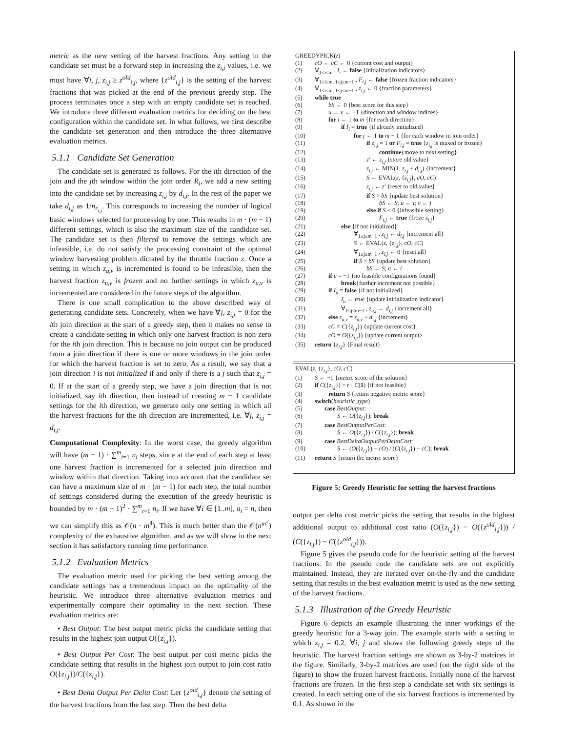metric as the new setting of the harvest fractions. Any setting in the candidate set must be a forward step in increasing the z<sub>i,j</sub> values, i.e. we must have ∀i, j, z<sub>i,j</sub> ≥ z<sup>old</sup><sub>i,j</sub>, where {z<sup>old</sup><sub>i,j</sub>} is the setting of the harvest fractions that was picked at the end of the previous greedy step. The process terminates once a step with an empty candidate set is reached. We introduce three different evaluation metrics for deciding on the best configuration within the candidate set. In what follows, we first describe the candidate set generation and then introduce the three alternative evaluation metrics.
5.1.1 Candidate Set Generation
The candidate set is generated as follows. For the ith direction of the join and the jth window within the join order R<sub>i</sub>, we add a new setting into the candidate set by increasing z<sub>i,j</sub> by d<sub>i,j</sub>. In the rest of the paper we take d<sub>i,j</sub> as 1/n<sub>r<sub>i,j</sub></sub>. This corresponds to increasing the number of logical basic windows selected for processing by one. This results in m · (m − 1) different settings, which is also the maximum size of the candidate set. The candidate set is then filtered to remove the settings which are infeasible, i.e. do not satisfy the processing constraint of the optimal window harvesting problem dictated by the throttle fraction z. Once a setting in which z<sub>u,v</sub> is incremented is found to be infeasible, then the harvest fraction z<sub>u,v</sub> is frozen and no further settings in which z<sub>u,v</sub> is incremented are considered in the future steps of the algorithm.
There is one small complication to the above described way of generating candidate sets. Concretely, when we have ∀j, z<sub>i,j</sub> = 0 for the ith join direction at the start of a greedy step, then it makes no sense to create a candidate setting in which only one harvest fraction is non-zero for the ith join direction. This is because no join output can be produced from a join direction if there is one or more windows in the join order for which the harvest fraction is set to zero. As a result, we say that a join direction i is not initialized if and only if there is a j such that z<sub>i,j</sub> = 0. If at the start of a greedy step, we have a join direction that is not initialized, say ith direction, then instead of creating m − 1 candidate settings for the ith direction, we generate only one setting in which all the harvest fractions for the ith direction are incremented, i.e. ∀j, z<sub>i,j</sub> = d<sub>i,j</sub>.
Computational Complexity: In the worst case, the greedy algorithm will have (m − 1) · ∑<sup>m</sup><sub>i=1</sub> n<sub>i</sub> steps, since at the end of each step at least one harvest fraction is incremented for a selected join direction and window within that direction. Taking into account that the candidate set can have a maximum size of m · (m − 1) for each step, the total number of settings considered during the execution of the greedy heuristic is bounded by m · (m − 1)<sup>2</sup> · ∑<sup>m</sup><sub>i=1</sub> n<sub>i</sub>. If we have ∀i ∈ [1..m], n<sub>i</sub> = n, then we can simplify this as 𝒪(n · m<sup>4</sup>). This is much better than the 𝒪(n<sup>m<sup>2</sup></sup>) complexity of the exhaustive algorithm, and as we will show in the next section it has satisfactory running time performance.
5.1.2 Evaluation Metrics
The evaluation metric used for picking the best setting among the candidate settings has a tremendous impact on the optimality of the heuristic. We introduce three alternative evaluation metrics and experimentally compare their optimality in the next section. These evaluation metrics are:
• Best Output: The best output metric picks the candidate setting that results in the highest join output O({z<sub>i,j</sub>}).
• Best Output Per Cost: The best output per cost metric picks the candidate setting that results in the highest join output to join cost ratio O({z<sub>i,j</sub>})/C({z<sub>i,j</sub>}).
• Best Delta Output Per Delta Cost: Let {z<sup>old</sup><sub>i,j</sub>} denote the setting of the harvest fractions from the last step. Then the best delta
| GREEDYPICK( z ) | |
| (1) | cO ← cC ← 0 {current cost and output} |
| (2) | ∀<sub>1≤i≤m</sub> , I<sub>i</sub> ← false {initialization indicators} |
| (3) | ∀<sub>1≤i≤m, 1≤j≤m−1</sub> , F<sub>i,j</sub> ← false {frozen fraction indicators} |
| (4) | ∀<sub>1≤i≤m, 1≤j≤m−1</sub> , z<sub>i,j</sub> ← 0 {fraction parameters} |
| (5) | while true |
| (6) | bS ← 0 {best score for this step} |
| (7) | u ← v ← −1 {direction and window indices} |
| (8) | for i ← 1 to m {for each direction} |
| (9) | if I<sub>i</sub> = true {if already initialized} |
| (10) | for j ← 1 to m − 1 {for each window in join order} |
| (11) | if z<sub>i,j</sub> = 1 or F<sub>i,j</sub> = true { z<sub>i,j</sub> is maxed or frozen} |
| (12) | continue {move to next setting} |
| (13) | z′ ← z<sub>i,j</sub> {store old value} |
| (14) | z<sub>i,j</sub> ← MIN(1, z<sub>i,j</sub> + d<sub>i,j</sub> ) {increment} |
| (15) | S ← EVAL( z , { z<sub>i,j</sub> }, cO , cC ) |
| (16) | z<sub>i,j</sub> ← z′ {reset to old value} |
| (17) | if S > bS {update best solution} |
| (18) | bS ← S ; u ← i ; v ← j |
| (19) | else if S < 0 {infeasible setting} |
| (20) | F<sub>i,j</sub> ← true {froze z<sub>i,j</sub> } |
| (21) | else {if not initialized} |
| (22) | ∀<sub>1≤j≤m−1</sub> , z<sub>i,j</sub> ← d<sub>i,j</sub> {increment all} |
| (23) | S ← EVAL( z , { z<sub>i,j</sub> }, cO , cC ) |
| (24) | ∀<sub>1≤j≤m−1</sub> , z<sub>i,j</sub> ← 0 {reset all} |
| (25) | if S > bS {update best solution} |
| (26) | bS ← S ; u ← i |
| (27) | if u = −1 {no feasible configurations found} |
| (28) | break {further increment not possible} |
| (29) | if I<sub>u</sub> = false {if not initialized} |
| (30) | I<sub>u</sub> ← true {update initialization indicator} |
| (31) | ∀<sub>1≤j≤m−1</sub> , z<sub>u,j</sub> ← d<sub>i,j</sub> {increment all} |
| (32) | else z<sub>u,v</sub> = z<sub>u,v</sub> + d<sub>i,j</sub> {increment} |
| (33) | cC = C ({ z<sub>i,j</sub> }) {update current cost} |
| (34) | cO = O ({ z<sub>i,j</sub> }) {update current output} |
| (35) | return { z<sub>i,j</sub> } {Final result} |
| EVAL( z , { z<sub>i,j</sub> }, cO , cC ) | |
| (1) | S ← −1 {metric score of the solution} |
| (2) | if C ({ z<sub>i,j</sub> }) > r · C ( 1 ) {if not feasible} |
| (3) | return S {return negative metric score} |
| (4) | switch ( heuristic_type ) |
| (5) | case BestOutput : |
| (6) | S ← O ({ z<sub>i,j</sub> }); break |
| (7) | case BestOutputPerCost : |
| (8) | S ← O ({ z<sub>i,j</sub> }) / C ({ z<sub>i,j</sub> }); break |
| (9) | case BestDeltaOutputPerDeltaCost : |
| (10) | S ← ( O ({ z<sub>i,j</sub> }) − cO ) / ( C ({ z<sub>i,j</sub> }) − cC ); break |
| (11) | return S {return the metric score} |
Figure 5: Greedy Heuristic for setting the harvest fractions
output per delta cost metric picks the setting that results in the highest additional output to additional cost ratio (O({z<sub>i,j</sub>}) − O({z<sup>old</sup><sub>i,j</sub>})) / (C({z<sub>i,j</sub>}) − C({z<sup>old</sup><sub>i,j</sub>})).
Figure 5 gives the pseudo code for the heuristic setting of the harvest fractions. In the pseudo code the candidate sets are not explicitly maintained. Instead, they are iterated over on-the-fly and the candidate setting that results in the best evaluation metric is used as the new setting of the harvest fractions.
5.1.3 Illustration of the Greedy Heuristic
Figure 6 depicts an example illustrating the inner workings of the greedy heuristic for a 3-way join. The example starts with a setting in which z<sub>i,j</sub> = 0.2, ∀i, j and shows the following greedy steps of the heuristic. The harvest fraction settings are shown as 3-by-2 matrices in the figure. Similarly, 3-by-2 matrices are used (on the right side of the figure) to show the frozen harvest fractions. Initially none of the harvest fractions are frozen. In the first step a candidate set with six settings is created. In each setting one of the six harvest fractions is incremented by 0.1. As shown in the